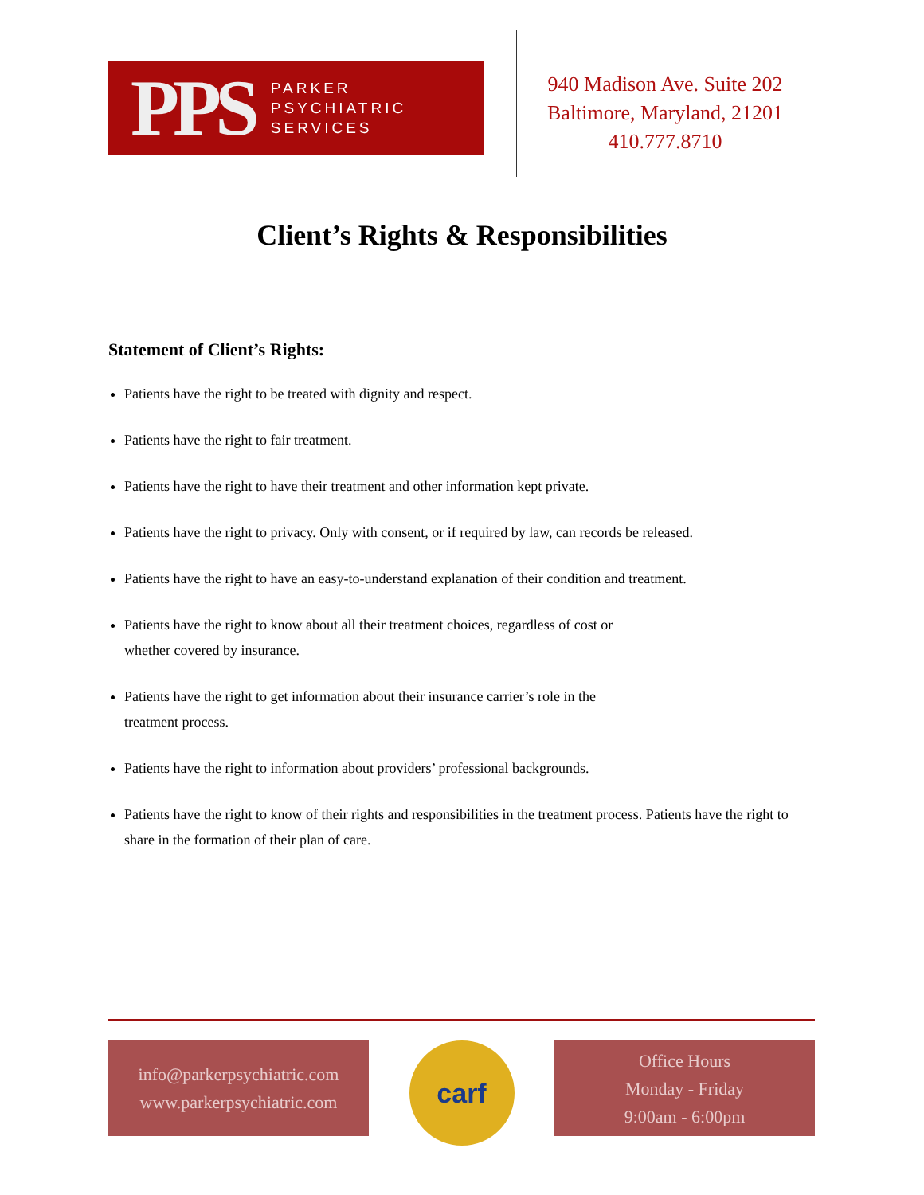PPS PARKER
PSYCHIATRIC
SERVICES
940 Madison Ave. Suite 202
Baltimore, Maryland, 21201
410.777.8710
Client’s Rights & Responsibilities
Statement of Client’s Rights:
Patients have the right to be treated with dignity and respect.
Patients have the right to fair treatment.
Patients have the right to have their treatment and other information kept private.
Patients have the right to privacy. Only with consent, or if required by law, can records be released.
Patients have the right to have an easy-to-understand explanation of their condition and treatment.
Patients have the right to know about all their treatment choices, regardless of cost or
whether covered by insurance.
Patients have the right to get information about their insurance carrier’s role in the
treatment process.
Patients have the right to information about providers’ professional backgrounds.
Patients have the right to know of their rights and responsibilities in the treatment process. Patients have the right to share in the formation of their plan of care.
info@parkerpsychiatric.com
www.parkerpsychiatric.com
carf
Office Hours
Monday - Friday
9:00am - 6:00pm